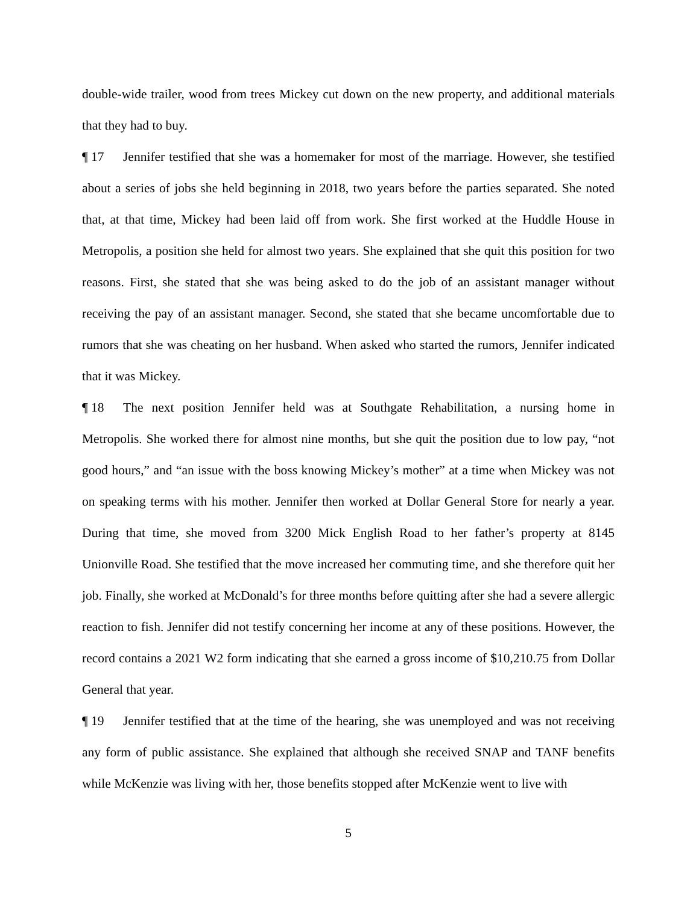double-wide trailer, wood from trees Mickey cut down on the new property, and additional materials that they had to buy.
¶ 17 Jennifer testified that she was a homemaker for most of the marriage. However, she testified about a series of jobs she held beginning in 2018, two years before the parties separated. She noted that, at that time, Mickey had been laid off from work. She first worked at the Huddle House in Metropolis, a position she held for almost two years. She explained that she quit this position for two reasons. First, she stated that she was being asked to do the job of an assistant manager without receiving the pay of an assistant manager. Second, she stated that she became uncomfortable due to rumors that she was cheating on her husband. When asked who started the rumors, Jennifer indicated that it was Mickey.
¶ 18 The next position Jennifer held was at Southgate Rehabilitation, a nursing home in Metropolis. She worked there for almost nine months, but she quit the position due to low pay, “not good hours,” and “an issue with the boss knowing Mickey’s mother” at a time when Mickey was not on speaking terms with his mother. Jennifer then worked at Dollar General Store for nearly a year. During that time, she moved from 3200 Mick English Road to her father’s property at 8145 Unionville Road. She testified that the move increased her commuting time, and she therefore quit her job. Finally, she worked at McDonald’s for three months before quitting after she had a severe allergic reaction to fish. Jennifer did not testify concerning her income at any of these positions. However, the record contains a 2021 W2 form indicating that she earned a gross income of $10,210.75 from Dollar General that year.
¶ 19 Jennifer testified that at the time of the hearing, she was unemployed and was not receiving any form of public assistance. She explained that although she received SNAP and TANF benefits while McKenzie was living with her, those benefits stopped after McKenzie went to live with
5